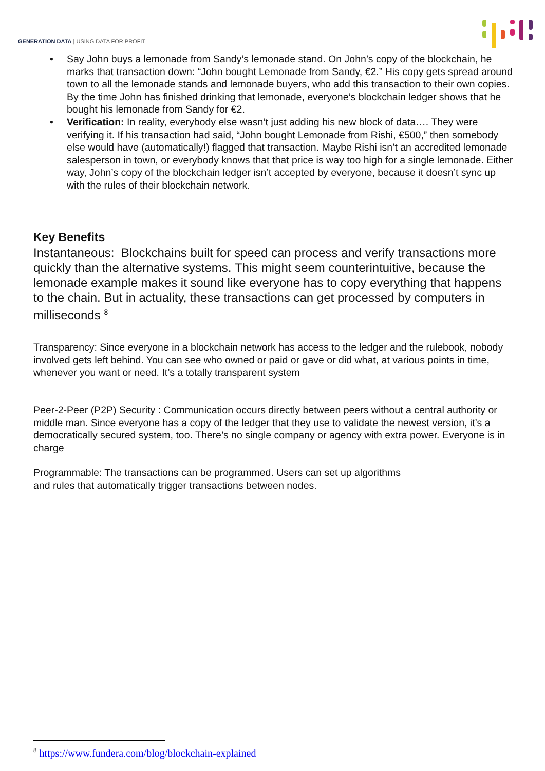GENERATION DATA | USING DATA FOR PROFIT
• Say John buys a lemonade from Sandy’s lemonade stand. On John’s copy of the blockchain, he marks that transaction down: “John bought Lemonade from Sandy, €2.” His copy gets spread around town to all the lemonade stands and lemonade buyers, who add this transaction to their own copies. By the time John has finished drinking that lemonade, everyone’s blockchain ledger shows that he bought his lemonade from Sandy for €2.
• Verification: In reality, everybody else wasn’t just adding his new block of data…. They were verifying it. If his transaction had said, “John bought Lemonade from Rishi, €500,” then somebody else would have (automatically!) flagged that transaction. Maybe Rishi isn’t an accredited lemonade salesperson in town, or everybody knows that that price is way too high for a single lemonade. Either way, John’s copy of the blockchain ledger isn’t accepted by everyone, because it doesn’t sync up with the rules of their blockchain network.
Key Benefits
Instantaneous: Blockchains built for speed can process and verify transactions more quickly than the alternative systems. This might seem counterintuitive, because the lemonade example makes it sound like everyone has to copy everything that happens to the chain. But in actuality, these transactions can get processed by computers in milliseconds <sup>8</sup>
Transparency: Since everyone in a blockchain network has access to the ledger and the rulebook, nobody involved gets left behind. You can see who owned or paid or gave or did what, at various points in time, whenever you want or need. It’s a totally transparent system
Peer-2-Peer (P2P) Security : Communication occurs directly between peers without a central authority or middle man. Since everyone has a copy of the ledger that they use to validate the newest version, it’s a democratically secured system, too. There’s no single company or agency with extra power. Everyone is in charge
Programmable: The transactions can be programmed. Users can set up algorithms
and rules that automatically trigger transactions between nodes.
<sup>8</sup> https://www.fundera.com/blog/blockchain-explained